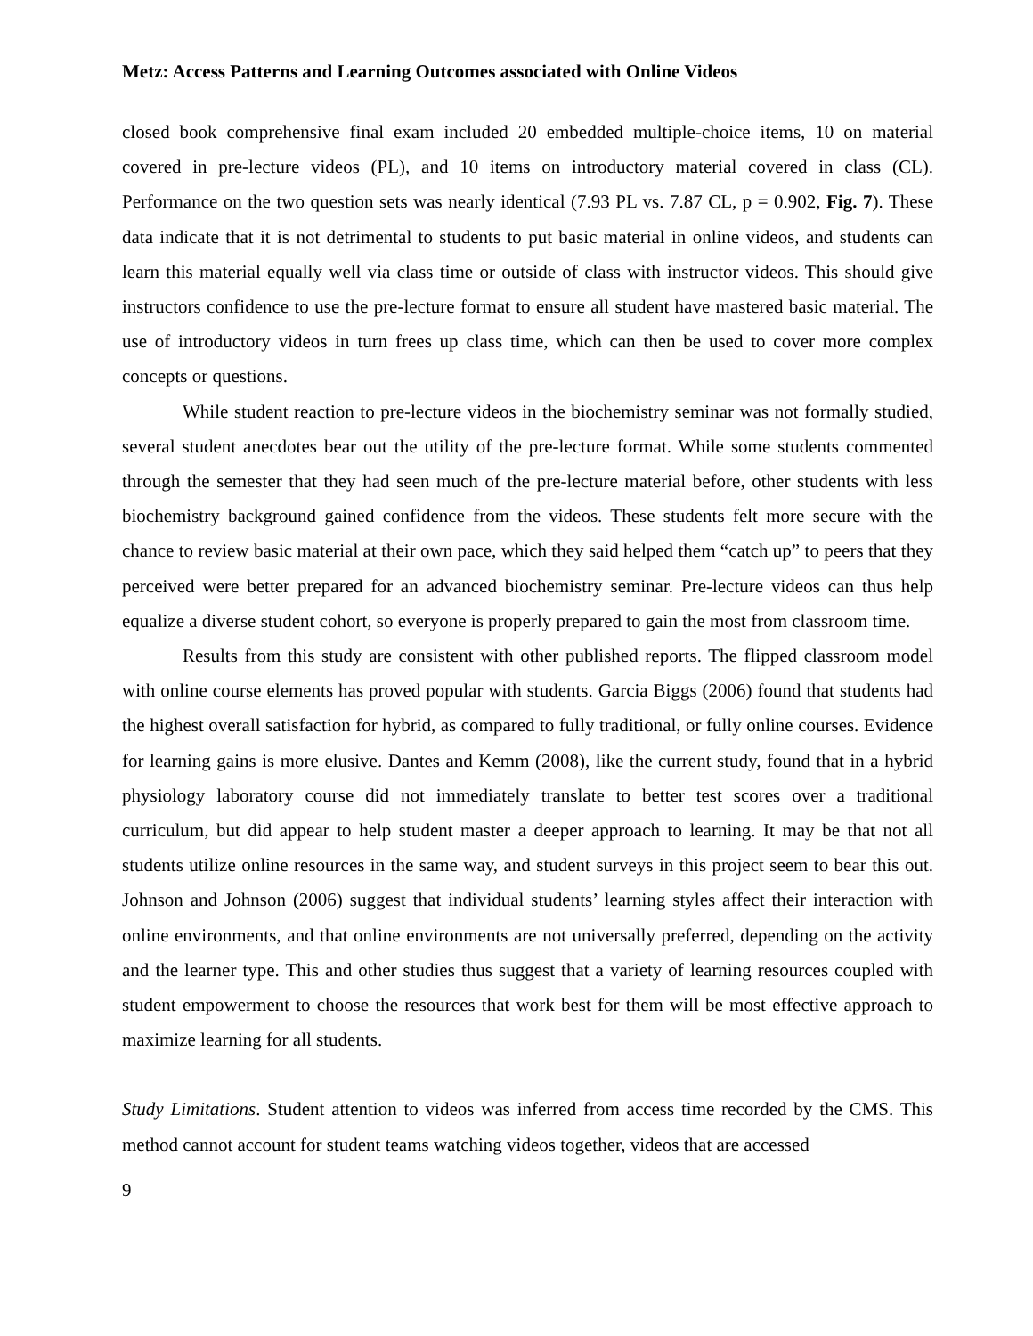Metz: Access Patterns and Learning Outcomes associated with Online Videos
closed book comprehensive final exam included 20 embedded multiple-choice items, 10 on material covered in pre-lecture videos (PL), and 10 items on introductory material covered in class (CL). Performance on the two question sets was nearly identical (7.93 PL vs. 7.87 CL, p = 0.902, Fig. 7). These data indicate that it is not detrimental to students to put basic material in online videos, and students can learn this material equally well via class time or outside of class with instructor videos. This should give instructors confidence to use the pre-lecture format to ensure all student have mastered basic material. The use of introductory videos in turn frees up class time, which can then be used to cover more complex concepts or questions.
While student reaction to pre-lecture videos in the biochemistry seminar was not formally studied, several student anecdotes bear out the utility of the pre-lecture format. While some students commented through the semester that they had seen much of the pre-lecture material before, other students with less biochemistry background gained confidence from the videos. These students felt more secure with the chance to review basic material at their own pace, which they said helped them “catch up” to peers that they perceived were better prepared for an advanced biochemistry seminar. Pre-lecture videos can thus help equalize a diverse student cohort, so everyone is properly prepared to gain the most from classroom time.
Results from this study are consistent with other published reports. The flipped classroom model with online course elements has proved popular with students. Garcia Biggs (2006) found that students had the highest overall satisfaction for hybrid, as compared to fully traditional, or fully online courses. Evidence for learning gains is more elusive. Dantes and Kemm (2008), like the current study, found that in a hybrid physiology laboratory course did not immediately translate to better test scores over a traditional curriculum, but did appear to help student master a deeper approach to learning. It may be that not all students utilize online resources in the same way, and student surveys in this project seem to bear this out. Johnson and Johnson (2006) suggest that individual students’ learning styles affect their interaction with online environments, and that online environments are not universally preferred, depending on the activity and the learner type. This and other studies thus suggest that a variety of learning resources coupled with student empowerment to choose the resources that work best for them will be most effective approach to maximize learning for all students.
Study Limitations. Student attention to videos was inferred from access time recorded by the CMS. This method cannot account for student teams watching videos together, videos that are accessed
9